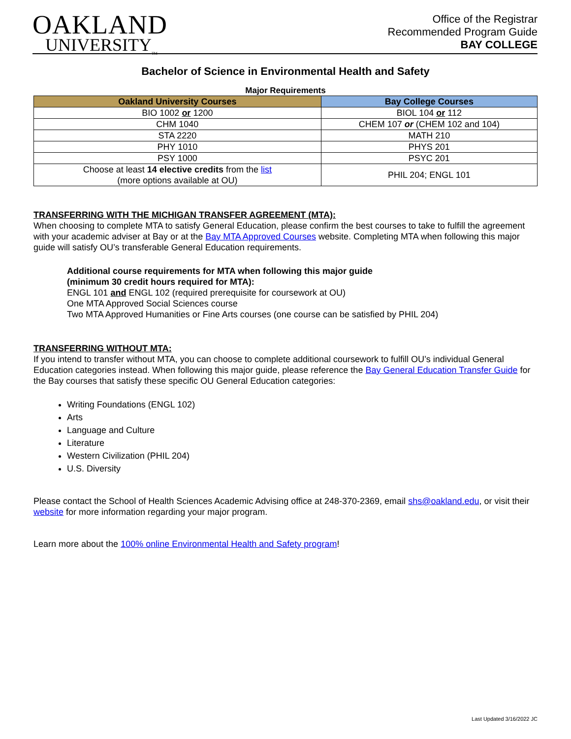OAKLAND
UNIVERSITY<sub>TM</sub>
Office of the Registrar
Recommended Program Guide
BAY COLLEGE
Bachelor of Science in Environmental Health and Safety
Major Requirements
| Oakland University Courses | Bay College Courses |
| --- | --- |
| BIO 1002 or 1200 | BIOL 104 or 112 |
| CHM 1040 | CHEM 107 or (CHEM 102 and 104) |
| STA 2220 | MATH 210 |
| PHY 1010 | PHYS 201 |
| PSY 1000 | PSYC 201 |
| Choose at least 14 elective credits from the list (more options available at OU) | PHIL 204; ENGL 101 |
TRANSFERRING WITH THE MICHIGAN TRANSFER AGREEMENT (MTA):
When choosing to complete MTA to satisfy General Education, please confirm the best courses to take to fulfill the agreement with your academic adviser at Bay or at the Bay MTA Approved Courses website. Completing MTA when following this major guide will satisfy OU’s transferable General Education requirements.
Additional course requirements for MTA when following this major guide
(minimum 30 credit hours required for MTA):
ENGL 101 and ENGL 102 (required prerequisite for coursework at OU)
One MTA Approved Social Sciences course
Two MTA Approved Humanities or Fine Arts courses (one course can be satisfied by PHIL 204)
TRANSFERRING WITHOUT MTA:
If you intend to transfer without MTA, you can choose to complete additional coursework to fulfill OU’s individual General Education categories instead. When following this major guide, please reference the Bay General Education Transfer Guide for the Bay courses that satisfy these specific OU General Education categories:
Writing Foundations (ENGL 102)
Arts
Language and Culture
Literature
Western Civilization (PHIL 204)
U.S. Diversity
Please contact the School of Health Sciences Academic Advising office at 248-370-2369, email shs@oakland.edu, or visit their website for more information regarding your major program.
Learn more about the 100% online Environmental Health and Safety program!
Last Updated 3/16/2022 JC